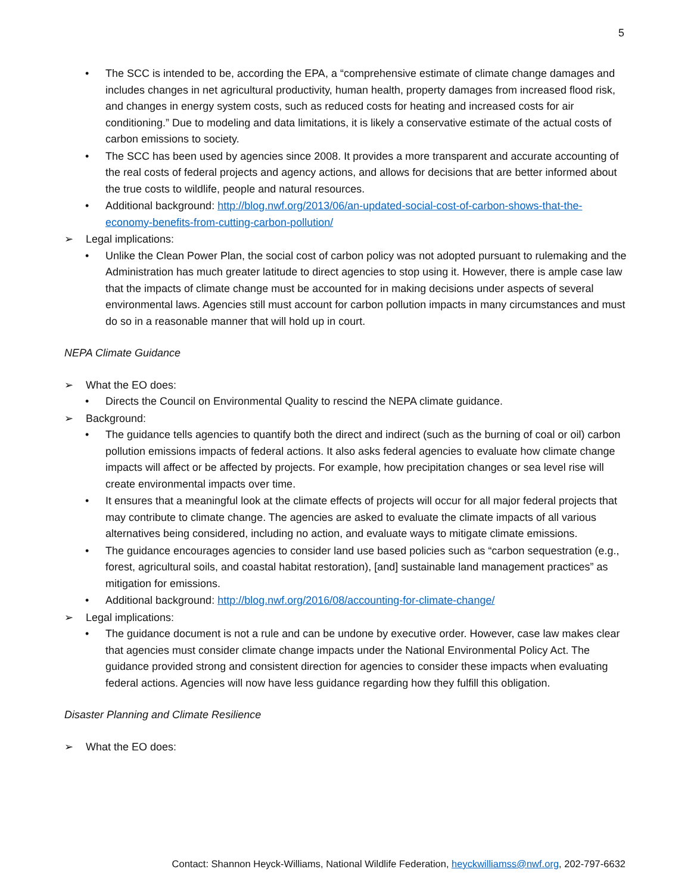5
• The SCC is intended to be, according the EPA, a “comprehensive estimate of climate change damages and includes changes in net agricultural productivity, human health, property damages from increased flood risk, and changes in energy system costs, such as reduced costs for heating and increased costs for air conditioning.” Due to modeling and data limitations, it is likely a conservative estimate of the actual costs of carbon emissions to society.
• The SCC has been used by agencies since 2008. It provides a more transparent and accurate accounting of the real costs of federal projects and agency actions, and allows for decisions that are better informed about the true costs to wildlife, people and natural resources.
• Additional background: http://blog.nwf.org/2013/06/an-updated-social-cost-of-carbon-shows-that-the-economy-benefits-from-cutting-carbon-pollution/
➢ Legal implications:
• Unlike the Clean Power Plan, the social cost of carbon policy was not adopted pursuant to rulemaking and the Administration has much greater latitude to direct agencies to stop using it. However, there is ample case law that the impacts of climate change must be accounted for in making decisions under aspects of several environmental laws. Agencies still must account for carbon pollution impacts in many circumstances and must do so in a reasonable manner that will hold up in court.
NEPA Climate Guidance
➢ What the EO does:
• Directs the Council on Environmental Quality to rescind the NEPA climate guidance.
➢ Background:
• The guidance tells agencies to quantify both the direct and indirect (such as the burning of coal or oil) carbon pollution emissions impacts of federal actions. It also asks federal agencies to evaluate how climate change impacts will affect or be affected by projects. For example, how precipitation changes or sea level rise will create environmental impacts over time.
• It ensures that a meaningful look at the climate effects of projects will occur for all major federal projects that may contribute to climate change. The agencies are asked to evaluate the climate impacts of all various alternatives being considered, including no action, and evaluate ways to mitigate climate emissions.
• The guidance encourages agencies to consider land use based policies such as “carbon sequestration (e.g., forest, agricultural soils, and coastal habitat restoration), [and] sustainable land management practices” as mitigation for emissions.
• Additional background: http://blog.nwf.org/2016/08/accounting-for-climate-change/
➢ Legal implications:
• The guidance document is not a rule and can be undone by executive order. However, case law makes clear that agencies must consider climate change impacts under the National Environmental Policy Act. The guidance provided strong and consistent direction for agencies to consider these impacts when evaluating federal actions. Agencies will now have less guidance regarding how they fulfill this obligation.
Disaster Planning and Climate Resilience
➢ What the EO does:
Contact: Shannon Heyck-Williams, National Wildlife Federation, heyckwilliamss@nwf.org, 202-797-6632